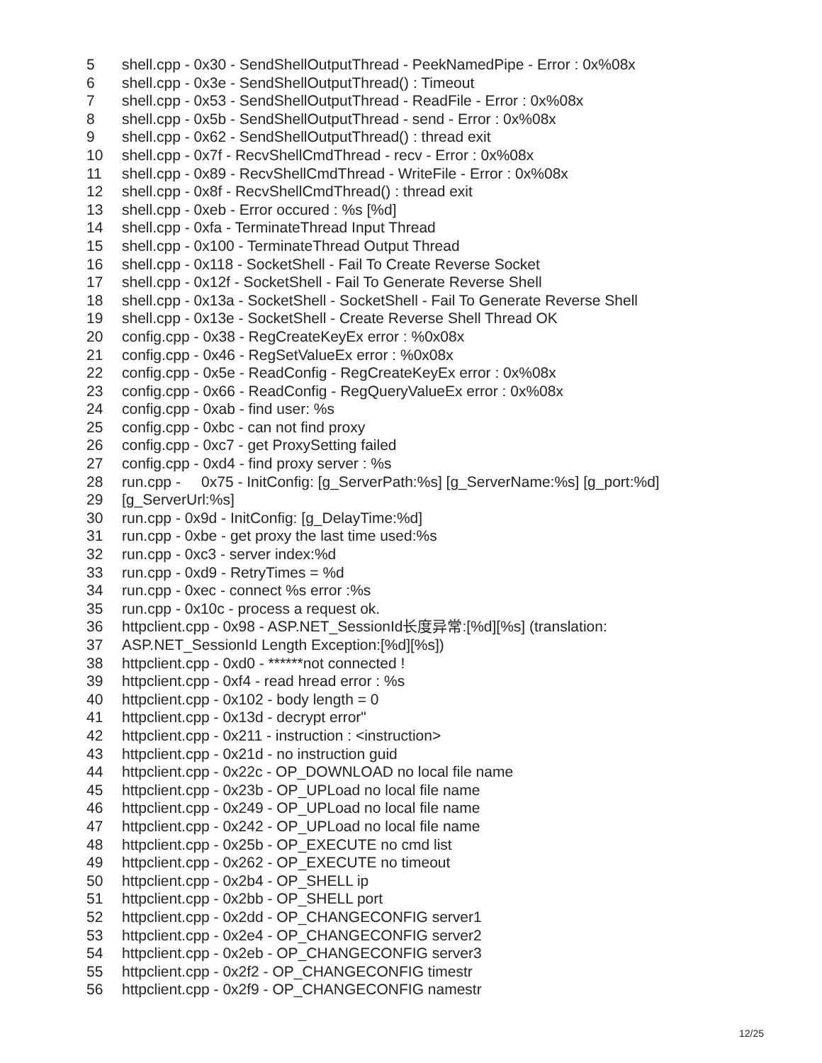5 shell.cpp - 0x30 - SendShellOutputThread - PeekNamedPipe - Error : 0x%08x
6 shell.cpp - 0x3e - SendShellOutputThread() : Timeout
7 shell.cpp - 0x53 - SendShellOutputThread - ReadFile - Error : 0x%08x
8 shell.cpp - 0x5b - SendShellOutputThread - send - Error : 0x%08x
9 shell.cpp - 0x62 - SendShellOutputThread() : thread exit
10 shell.cpp - 0x7f - RecvShellCmdThread - recv - Error : 0x%08x
11 shell.cpp - 0x89 - RecvShellCmdThread - WriteFile - Error : 0x%08x
12 shell.cpp - 0x8f - RecvShellCmdThread() : thread exit
13 shell.cpp - 0xeb - Error occured : %s [%d]
14 shell.cpp - 0xfa - TerminateThread Input Thread
15 shell.cpp - 0x100 - TerminateThread Output Thread
16 shell.cpp - 0x118 - SocketShell - Fail To Create Reverse Socket
17 shell.cpp - 0x12f - SocketShell - Fail To Generate Reverse Shell
18 shell.cpp - 0x13a - SocketShell - SocketShell - Fail To Generate Reverse Shell
19 shell.cpp - 0x13e - SocketShell - Create Reverse Shell Thread OK
20 config.cpp - 0x38 - RegCreateKeyEx error : %0x08x
21 config.cpp - 0x46 - RegSetValueEx error : %0x08x
22 config.cpp - 0x5e - ReadConfig - RegCreateKeyEx error : 0x%08x
23 config.cpp - 0x66 - ReadConfig - RegQueryValueEx error : 0x%08x
24 config.cpp - 0xab - find user: %s
25 config.cpp - 0xbc - can not find proxy
26 config.cpp - 0xc7 - get ProxySetting failed
27 config.cpp - 0xd4 - find proxy server : %s
28 run.cpp - 0x75 - InitConfig: [g_ServerPath:%s] [g_ServerName:%s] [g_port:%d]
29 [g_ServerUrl:%s]
30 run.cpp - 0x9d - InitConfig: [g_DelayTime:%d]
31 run.cpp - 0xbe - get proxy the last time used:%s
32 run.cpp - 0xc3 - server index:%d
33 run.cpp - 0xd9 - RetryTimes = %d
34 run.cpp - 0xec - connect %s error :%s
35 run.cpp - 0x10c - process a request ok.
36 httpclient.cpp - 0x98 - ASP.NET_SessionId长度异常:[%d][%s] (translation:
37 ASP.NET_SessionId Length Exception:[%d][%s])
38 httpclient.cpp - 0xd0 - ******not connected !
39 httpclient.cpp - 0xf4 - read hread error : %s
40 httpclient.cpp - 0x102 - body length = 0
41 httpclient.cpp - 0x13d - decrypt error"
42 httpclient.cpp - 0x211 - instruction : <instruction>
43 httpclient.cpp - 0x21d - no instruction guid
44 httpclient.cpp - 0x22c - OP_DOWNLOAD no local file name
45 httpclient.cpp - 0x23b - OP_UPLoad no local file name
46 httpclient.cpp - 0x249 - OP_UPLoad no local file name
47 httpclient.cpp - 0x242 - OP_UPLoad no local file name
48 httpclient.cpp - 0x25b - OP_EXECUTE no cmd list
49 httpclient.cpp - 0x262 - OP_EXECUTE no timeout
50 httpclient.cpp - 0x2b4 - OP_SHELL ip
51 httpclient.cpp - 0x2bb - OP_SHELL port
52 httpclient.cpp - 0x2dd - OP_CHANGECONFIG server1
53 httpclient.cpp - 0x2e4 - OP_CHANGECONFIG server2
54 httpclient.cpp - 0x2eb - OP_CHANGECONFIG server3
55 httpclient.cpp - 0x2f2 - OP_CHANGECONFIG timestr
56 httpclient.cpp - 0x2f9 - OP_CHANGECONFIG namestr
12/25